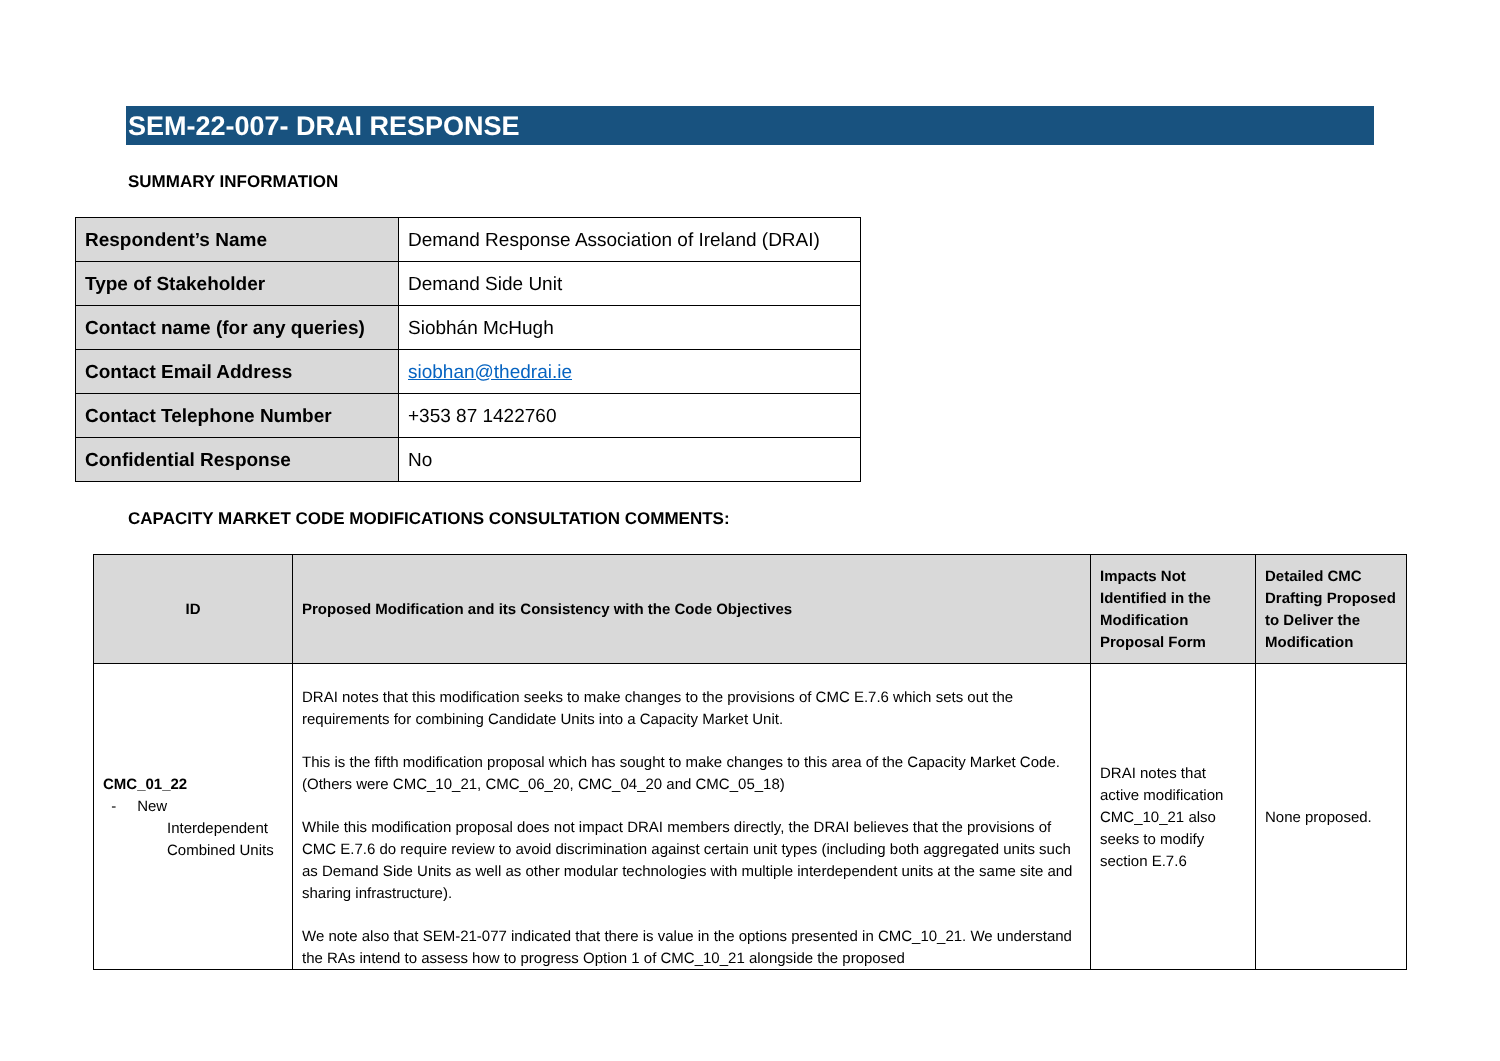SEM-22-007- DRAI RESPONSE
SUMMARY INFORMATION
| Respondent’s Name | Demand Response Association of Ireland (DRAI) |
| Type of Stakeholder | Demand Side Unit |
| Contact name (for any queries) | Siobhán McHugh |
| Contact Email Address | siobhan@thedrai.ie |
| Contact Telephone Number | +353 87 1422760 |
| Confidential Response | No |
CAPACITY MARKET CODE MODIFICATIONS CONSULTATION COMMENTS:
| ID | Proposed Modification and its Consistency with the Code Objectives | Impacts Not Identified in the Modification Proposal Form | Detailed CMC Drafting Proposed to Deliver the Modification |
| --- | --- | --- | --- |
| CMC_01_22 - New Interdependent Combined Units | DRAI notes that this modification seeks to make changes to the provisions of CMC E.7.6 which sets out the requirements for combining Candidate Units into a Capacity Market Unit. This is the fifth modification proposal which has sought to make changes to this area of the Capacity Market Code. (Others were CMC_10_21, CMC_06_20, CMC_04_20 and CMC_05_18) While this modification proposal does not impact DRAI members directly, the DRAI believes that the provisions of CMC E.7.6 do require review to avoid discrimination against certain unit types (including both aggregated units such as Demand Side Units as well as other modular technologies with multiple interdependent units at the same site and sharing infrastructure). We note also that SEM-21-077 indicated that there is value in the options presented in CMC_10_21. We understand the RAs intend to assess how to progress Option 1 of CMC_10_21 alongside the proposed | DRAI notes that active modification CMC_10_21 also seeks to modify section E.7.6 | None proposed. |